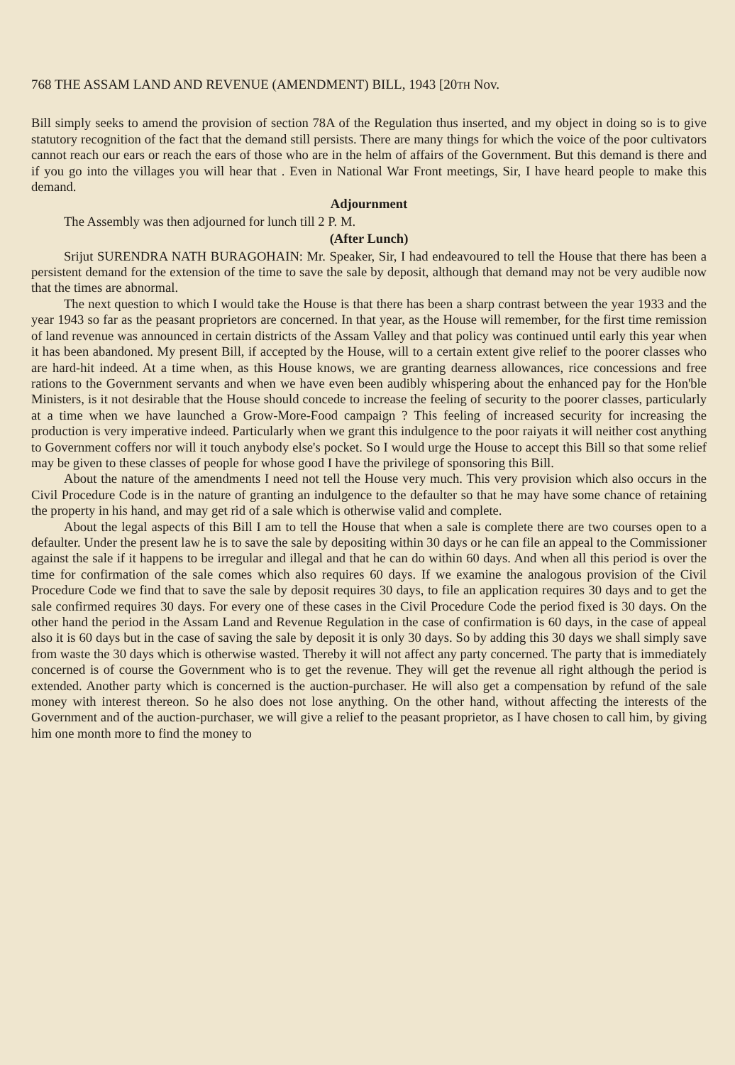768 THE ASSAM LAND AND REVENUE (AMENDMENT) BILL, 1943 [20TH Nov.
Bill simply seeks to amend the provision of section 78A of the Regulation thus inserted, and my object in doing so is to give statutory recognition of the fact that the demand still persists. There are many things for which the voice of the poor cultivators cannot reach our ears or reach the ears of those who are in the helm of affairs of the Government. But this demand is there and if you go into the villages you will hear that . Even in National War Front meetings, Sir, I have heard people to make this demand.
Adjournment
The Assembly was then adjourned for lunch till 2 P. M.
(After Lunch)
Srijut SURENDRA NATH BURAGOHAIN: Mr. Speaker, Sir, I had endeavoured to tell the House that there has been a persistent demand for the extension of the time to save the sale by deposit, although that demand may not be very audible now that the times are abnormal.
The next question to which I would take the House is that there has been a sharp contrast between the year 1933 and the year 1943 so far as the peasant proprietors are concerned. In that year, as the House will remember, for the first time remission of land revenue was announced in certain districts of the Assam Valley and that policy was continued until early this year when it has been abandoned. My present Bill, if accepted by the House, will to a certain extent give relief to the poorer classes who are hard-hit indeed. At a time when, as this House knows, we are granting dearness allowances, rice concessions and free rations to the Government servants and when we have even been audibly whispering about the enhanced pay for the Hon'ble Ministers, is it not desirable that the House should concede to increase the feeling of security to the poorer classes, particularly at a time when we have launched a Grow-More-Food campaign ? This feeling of increased security for increasing the production is very imperative indeed. Particularly when we grant this indulgence to the poor raiyats it will neither cost anything to Government coffers nor will it touch anybody else's pocket. So I would urge the House to accept this Bill so that some relief may be given to these classes of people for whose good I have the privilege of sponsoring this Bill.
About the nature of the amendments I need not tell the House very much. This very provision which also occurs in the Civil Procedure Code is in the nature of granting an indulgence to the defaulter so that he may have some chance of retaining the property in his hand, and may get rid of a sale which is otherwise valid and complete.
About the legal aspects of this Bill I am to tell the House that when a sale is complete there are two courses open to a defaulter. Under the present law he is to save the sale by depositing within 30 days or he can file an appeal to the Commissioner against the sale if it happens to be irregular and illegal and that he can do within 60 days. And when all this period is over the time for confirmation of the sale comes which also requires 60 days. If we examine the analogous provision of the Civil Procedure Code we find that to save the sale by deposit requires 30 days, to file an application requires 30 days and to get the sale confirmed requires 30 days. For every one of these cases in the Civil Procedure Code the period fixed is 30 days. On the other hand the period in the Assam Land and Revenue Regulation in the case of confirmation is 60 days, in the case of appeal also it is 60 days but in the case of saving the sale by deposit it is only 30 days. So by adding this 30 days we shall simply save from waste the 30 days which is otherwise wasted. Thereby it will not affect any party concerned. The party that is immediately concerned is of course the Government who is to get the revenue. They will get the revenue all right although the period is extended. Another party which is concerned is the auction-purchaser. He will also get a compensation by refund of the sale money with interest thereon. So he also does not lose anything. On the other hand, without affecting the interests of the Government and of the auction-purchaser, we will give a relief to the peasant proprietor, as I have chosen to call him, by giving him one month more to find the money to